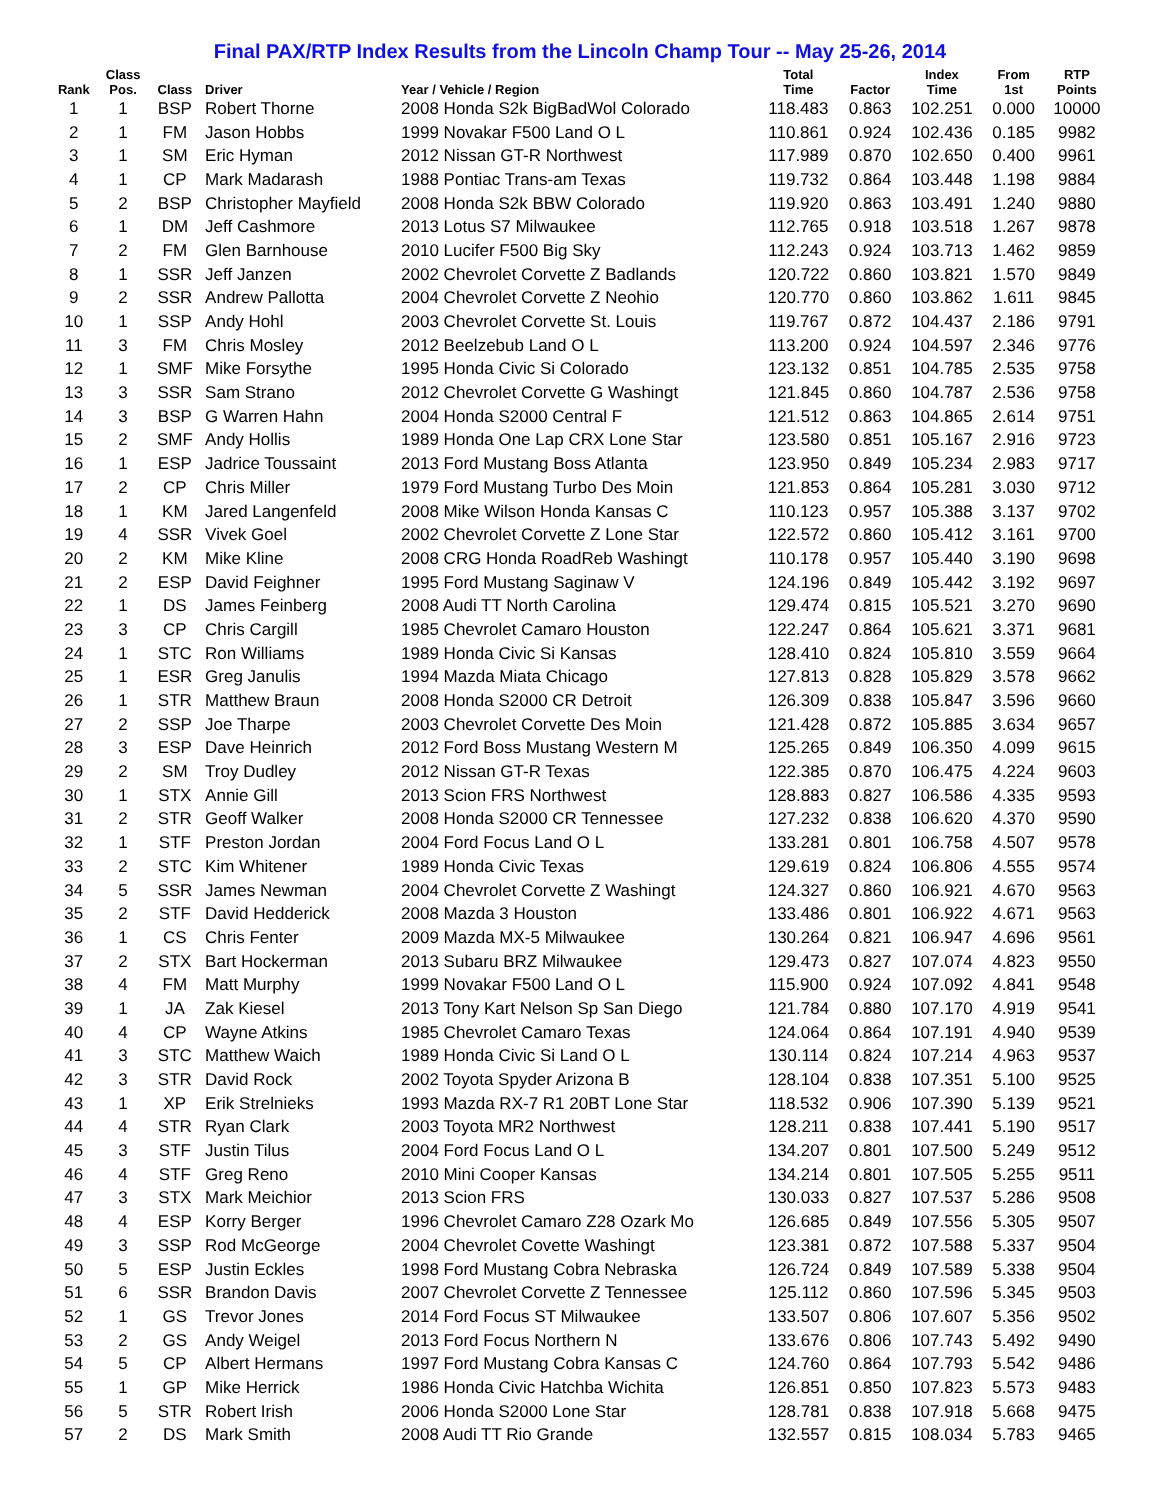Final PAX/RTP Index Results from the Lincoln Champ Tour -- May 25-26, 2014
| Rank | Class Pos. | Class | Driver | Year / Vehicle / Region | Total Time | Factor | Index Time | From 1st | RTP Points |
| --- | --- | --- | --- | --- | --- | --- | --- | --- | --- |
| 1 | 1 | BSP | Robert Thorne | 2008 Honda S2k BigBadWol Colorado | 118.483 | 0.863 | 102.251 | 0.000 | 10000 |
| 2 | 1 | FM | Jason Hobbs | 1999 Novakar F500 Land O L | 110.861 | 0.924 | 102.436 | 0.185 | 9982 |
| 3 | 1 | SM | Eric Hyman | 2012 Nissan GT-R Northwest | 117.989 | 0.870 | 102.650 | 0.400 | 9961 |
| 4 | 1 | CP | Mark Madarash | 1988 Pontiac Trans-am Texas | 119.732 | 0.864 | 103.448 | 1.198 | 9884 |
| 5 | 2 | BSP | Christopher Mayfield | 2008 Honda S2k BBW Colorado | 119.920 | 0.863 | 103.491 | 1.240 | 9880 |
| 6 | 1 | DM | Jeff Cashmore | 2013 Lotus S7 Milwaukee | 112.765 | 0.918 | 103.518 | 1.267 | 9878 |
| 7 | 2 | FM | Glen Barnhouse | 2010 Lucifer F500 Big Sky | 112.243 | 0.924 | 103.713 | 1.462 | 9859 |
| 8 | 1 | SSR | Jeff Janzen | 2002 Chevrolet Corvette Z Badlands | 120.722 | 0.860 | 103.821 | 1.570 | 9849 |
| 9 | 2 | SSR | Andrew Pallotta | 2004 Chevrolet Corvette Z Neohio | 120.770 | 0.860 | 103.862 | 1.611 | 9845 |
| 10 | 1 | SSP | Andy Hohl | 2003 Chevrolet Corvette St. Louis | 119.767 | 0.872 | 104.437 | 2.186 | 9791 |
| 11 | 3 | FM | Chris Mosley | 2012 Beelzebub Land O L | 113.200 | 0.924 | 104.597 | 2.346 | 9776 |
| 12 | 1 | SMF | Mike Forsythe | 1995 Honda Civic Si Colorado | 123.132 | 0.851 | 104.785 | 2.535 | 9758 |
| 13 | 3 | SSR | Sam Strano | 2012 Chevrolet Corvette G Washingt | 121.845 | 0.860 | 104.787 | 2.536 | 9758 |
| 14 | 3 | BSP | G Warren Hahn | 2004 Honda S2000 Central F | 121.512 | 0.863 | 104.865 | 2.614 | 9751 |
| 15 | 2 | SMF | Andy Hollis | 1989 Honda One Lap CRX Lone Star | 123.580 | 0.851 | 105.167 | 2.916 | 9723 |
| 16 | 1 | ESP | Jadrice Toussaint | 2013 Ford Mustang Boss Atlanta | 123.950 | 0.849 | 105.234 | 2.983 | 9717 |
| 17 | 2 | CP | Chris Miller | 1979 Ford Mustang Turbo Des Moin | 121.853 | 0.864 | 105.281 | 3.030 | 9712 |
| 18 | 1 | KM | Jared Langenfeld | 2008 Mike Wilson Honda Kansas C | 110.123 | 0.957 | 105.388 | 3.137 | 9702 |
| 19 | 4 | SSR | Vivek Goel | 2002 Chevrolet Corvette Z Lone Star | 122.572 | 0.860 | 105.412 | 3.161 | 9700 |
| 20 | 2 | KM | Mike Kline | 2008 CRG Honda RoadReb Washingt | 110.178 | 0.957 | 105.440 | 3.190 | 9698 |
| 21 | 2 | ESP | David Feighner | 1995 Ford Mustang Saginaw V | 124.196 | 0.849 | 105.442 | 3.192 | 9697 |
| 22 | 1 | DS | James Feinberg | 2008 Audi TT North Carolina | 129.474 | 0.815 | 105.521 | 3.270 | 9690 |
| 23 | 3 | CP | Chris Cargill | 1985 Chevrolet Camaro Houston | 122.247 | 0.864 | 105.621 | 3.371 | 9681 |
| 24 | 1 | STC | Ron Williams | 1989 Honda Civic Si Kansas | 128.410 | 0.824 | 105.810 | 3.559 | 9664 |
| 25 | 1 | ESR | Greg Janulis | 1994 Mazda Miata Chicago | 127.813 | 0.828 | 105.829 | 3.578 | 9662 |
| 26 | 1 | STR | Matthew Braun | 2008 Honda S2000 CR Detroit | 126.309 | 0.838 | 105.847 | 3.596 | 9660 |
| 27 | 2 | SSP | Joe Tharpe | 2003 Chevrolet Corvette Des Moin | 121.428 | 0.872 | 105.885 | 3.634 | 9657 |
| 28 | 3 | ESP | Dave Heinrich | 2012 Ford Boss Mustang Western M | 125.265 | 0.849 | 106.350 | 4.099 | 9615 |
| 29 | 2 | SM | Troy Dudley | 2012 Nissan GT-R Texas | 122.385 | 0.870 | 106.475 | 4.224 | 9603 |
| 30 | 1 | STX | Annie Gill | 2013 Scion FRS Northwest | 128.883 | 0.827 | 106.586 | 4.335 | 9593 |
| 31 | 2 | STR | Geoff Walker | 2008 Honda S2000 CR Tennessee | 127.232 | 0.838 | 106.620 | 4.370 | 9590 |
| 32 | 1 | STF | Preston Jordan | 2004 Ford Focus Land O L | 133.281 | 0.801 | 106.758 | 4.507 | 9578 |
| 33 | 2 | STC | Kim Whitener | 1989 Honda Civic Texas | 129.619 | 0.824 | 106.806 | 4.555 | 9574 |
| 34 | 5 | SSR | James Newman | 2004 Chevrolet Corvette Z Washingt | 124.327 | 0.860 | 106.921 | 4.670 | 9563 |
| 35 | 2 | STF | David Hedderick | 2008 Mazda 3 Houston | 133.486 | 0.801 | 106.922 | 4.671 | 9563 |
| 36 | 1 | CS | Chris Fenter | 2009 Mazda MX-5 Milwaukee | 130.264 | 0.821 | 106.947 | 4.696 | 9561 |
| 37 | 2 | STX | Bart Hockerman | 2013 Subaru BRZ Milwaukee | 129.473 | 0.827 | 107.074 | 4.823 | 9550 |
| 38 | 4 | FM | Matt Murphy | 1999 Novakar F500 Land O L | 115.900 | 0.924 | 107.092 | 4.841 | 9548 |
| 39 | 1 | JA | Zak Kiesel | 2013 Tony Kart Nelson Sp San Diego | 121.784 | 0.880 | 107.170 | 4.919 | 9541 |
| 40 | 4 | CP | Wayne Atkins | 1985 Chevrolet Camaro Texas | 124.064 | 0.864 | 107.191 | 4.940 | 9539 |
| 41 | 3 | STC | Matthew Waich | 1989 Honda Civic Si Land O L | 130.114 | 0.824 | 107.214 | 4.963 | 9537 |
| 42 | 3 | STR | David Rock | 2002 Toyota Spyder Arizona B | 128.104 | 0.838 | 107.351 | 5.100 | 9525 |
| 43 | 1 | XP | Erik Strelnieks | 1993 Mazda RX-7 R1 20BT Lone Star | 118.532 | 0.906 | 107.390 | 5.139 | 9521 |
| 44 | 4 | STR | Ryan Clark | 2003 Toyota MR2 Northwest | 128.211 | 0.838 | 107.441 | 5.190 | 9517 |
| 45 | 3 | STF | Justin Tilus | 2004 Ford Focus Land O L | 134.207 | 0.801 | 107.500 | 5.249 | 9512 |
| 46 | 4 | STF | Greg Reno | 2010 Mini Cooper Kansas | 134.214 | 0.801 | 107.505 | 5.255 | 9511 |
| 47 | 3 | STX | Mark Meichior | 2013 Scion FRS | 130.033 | 0.827 | 107.537 | 5.286 | 9508 |
| 48 | 4 | ESP | Korry Berger | 1996 Chevrolet Camaro Z28 Ozark Mo | 126.685 | 0.849 | 107.556 | 5.305 | 9507 |
| 49 | 3 | SSP | Rod McGeorge | 2004 Chevrolet Covette Washingt | 123.381 | 0.872 | 107.588 | 5.337 | 9504 |
| 50 | 5 | ESP | Justin Eckles | 1998 Ford Mustang Cobra Nebraska | 126.724 | 0.849 | 107.589 | 5.338 | 9504 |
| 51 | 6 | SSR | Brandon Davis | 2007 Chevrolet Corvette Z Tennessee | 125.112 | 0.860 | 107.596 | 5.345 | 9503 |
| 52 | 1 | GS | Trevor Jones | 2014 Ford Focus ST Milwaukee | 133.507 | 0.806 | 107.607 | 5.356 | 9502 |
| 53 | 2 | GS | Andy Weigel | 2013 Ford Focus Northern N | 133.676 | 0.806 | 107.743 | 5.492 | 9490 |
| 54 | 5 | CP | Albert Hermans | 1997 Ford Mustang Cobra Kansas C | 124.760 | 0.864 | 107.793 | 5.542 | 9486 |
| 55 | 1 | GP | Mike Herrick | 1986 Honda Civic Hatchba Wichita | 126.851 | 0.850 | 107.823 | 5.573 | 9483 |
| 56 | 5 | STR | Robert Irish | 2006 Honda S2000 Lone Star | 128.781 | 0.838 | 107.918 | 5.668 | 9475 |
| 57 | 2 | DS | Mark Smith | 2008 Audi TT Rio Grande | 132.557 | 0.815 | 108.034 | 5.783 | 9465 |